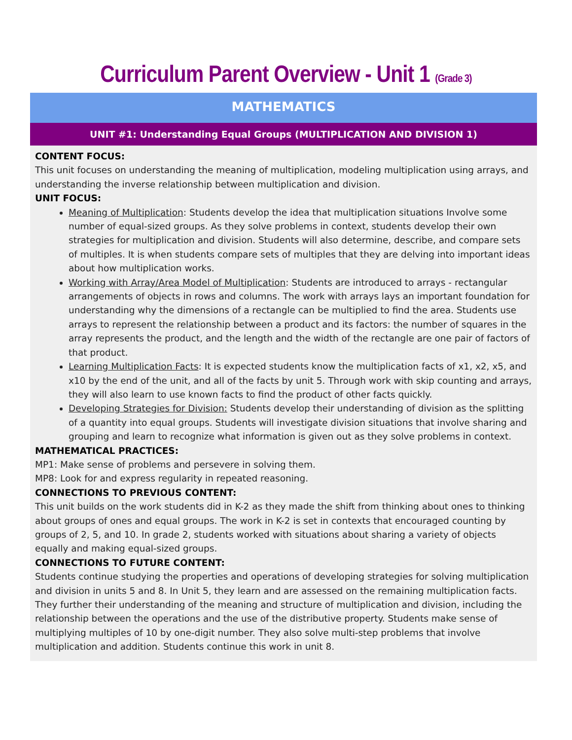Curriculum Parent Overview - Unit 1 (Grade 3)
MATHEMATICS
UNIT #1: Understanding Equal Groups (MULTIPLICATION AND DIVISION 1)
CONTENT FOCUS:
This unit focuses on understanding the meaning of multiplication, modeling multiplication using arrays, and understanding the inverse relationship between multiplication and division.
UNIT FOCUS:
Meaning of Multiplication: Students develop the idea that multiplication situations Involve some number of equal-sized groups. As they solve problems in context, students develop their own strategies for multiplication and division. Students will also determine, describe, and compare sets of multiples. It is when students compare sets of multiples that they are delving into important ideas about how multiplication works.
Working with Array/Area Model of Multiplication: Students are introduced to arrays - rectangular arrangements of objects in rows and columns. The work with arrays lays an important foundation for understanding why the dimensions of a rectangle can be multiplied to find the area. Students use arrays to represent the relationship between a product and its factors: the number of squares in the array represents the product, and the length and the width of the rectangle are one pair of factors of that product.
Learning Multiplication Facts: It is expected students know the multiplication facts of x1, x2, x5, and x10 by the end of the unit, and all of the facts by unit 5. Through work with skip counting and arrays, they will also learn to use known facts to find the product of other facts quickly.
Developing Strategies for Division: Students develop their understanding of division as the splitting of a quantity into equal groups. Students will investigate division situations that involve sharing and grouping and learn to recognize what information is given out as they solve problems in context.
MATHEMATICAL PRACTICES:
MP1: Make sense of problems and persevere in solving them.
MP8: Look for and express regularity in repeated reasoning.
CONNECTIONS TO PREVIOUS CONTENT:
This unit builds on the work students did in K-2 as they made the shift from thinking about ones to thinking about groups of ones and equal groups. The work in K-2 is set in contexts that encouraged counting by groups of 2, 5, and 10. In grade 2, students worked with situations about sharing a variety of objects equally and making equal-sized groups.
CONNECTIONS TO FUTURE CONTENT:
Students continue studying the properties and operations of developing strategies for solving multiplication and division in units 5 and 8. In Unit 5, they learn and are assessed on the remaining multiplication facts. They further their understanding of the meaning and structure of multiplication and division, including the relationship between the operations and the use of the distributive property. Students make sense of multiplying multiples of 10 by one-digit number. They also solve multi-step problems that involve multiplication and addition. Students continue this work in unit 8.